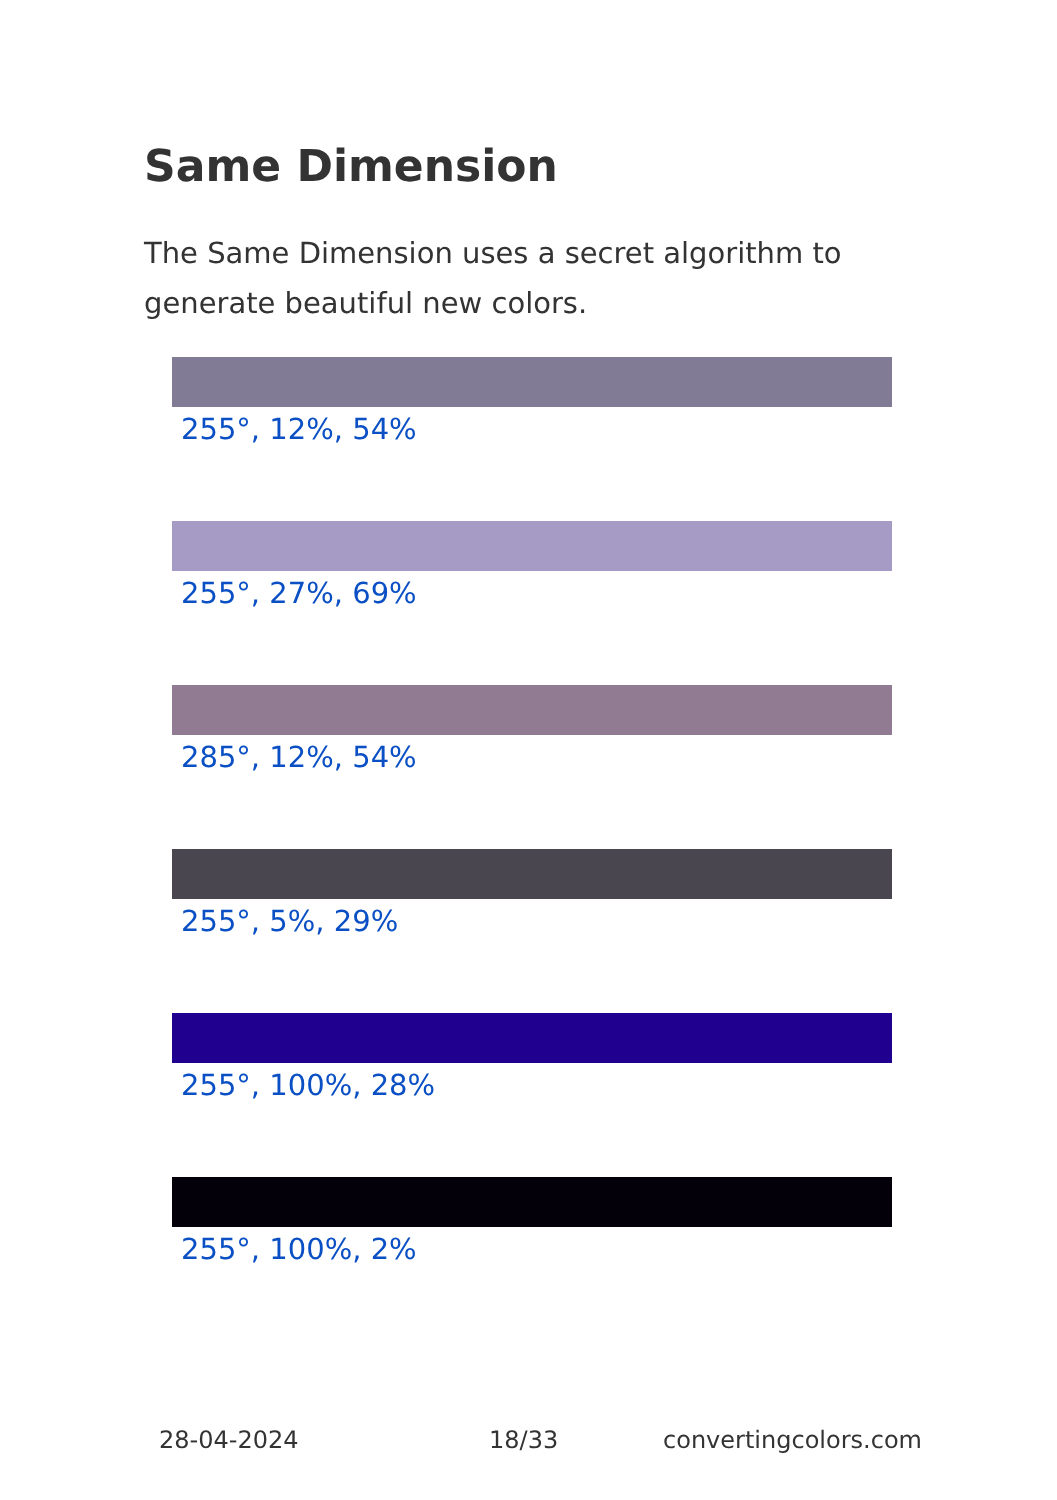Same Dimension
The Same Dimension uses a secret algorithm to generate beautiful new colors.
255°, 12%, 54%
255°, 27%, 69%
285°, 12%, 54%
255°, 5%, 29%
255°, 100%, 28%
255°, 100%, 2%
28-04-2024 18/33 convertingcolors.com